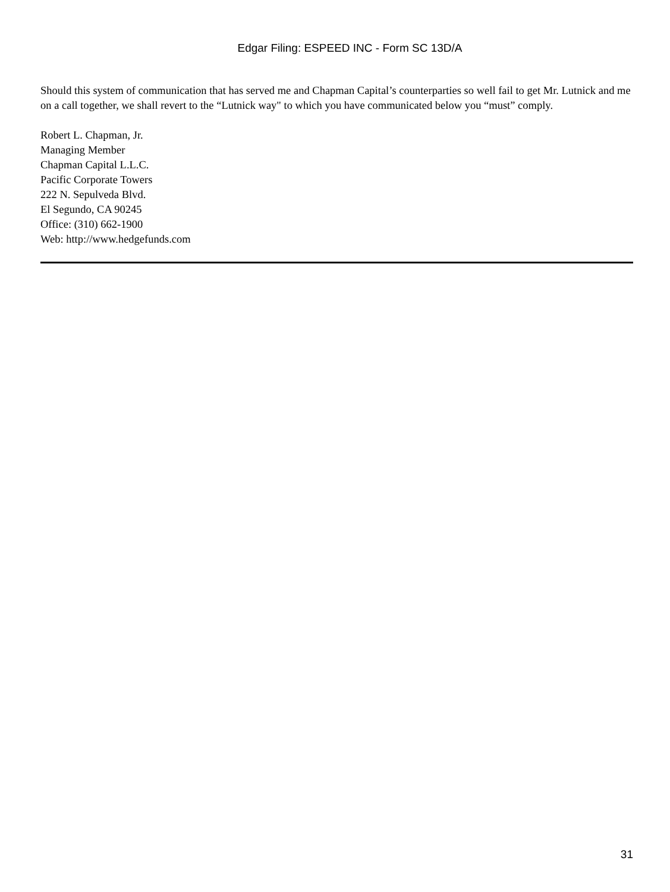Edgar Filing: ESPEED INC - Form SC 13D/A
Should this system of communication that has served me and Chapman Capital’s counterparties so well fail to get Mr. Lutnick and me on a call together, we shall revert to the “Lutnick way" to which you have communicated below you “must” comply.
Robert L. Chapman, Jr.
Managing Member
Chapman Capital L.L.C.
Pacific Corporate Towers
222 N. Sepulveda Blvd.
El Segundo, CA 90245
Office: (310) 662-1900
Web: http://www.hedgefunds.com
31